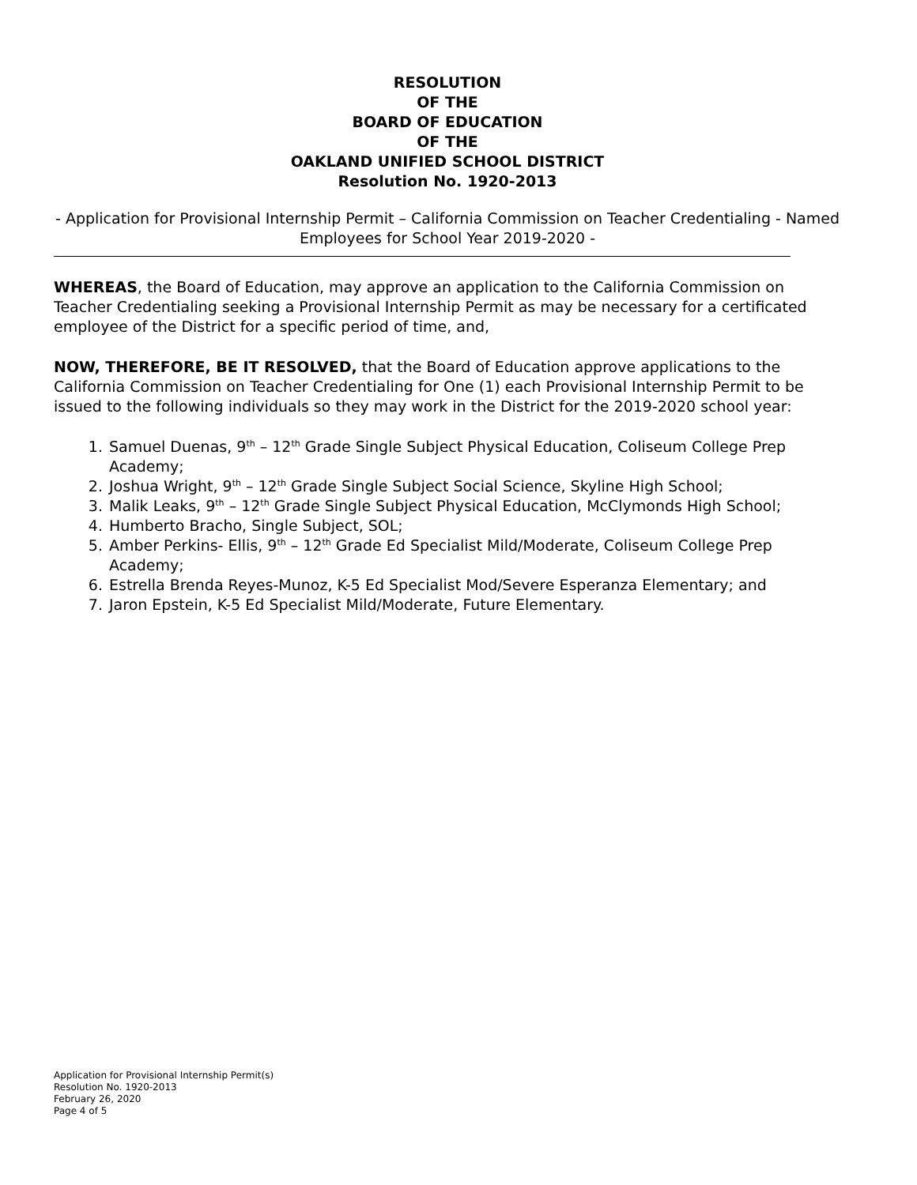RESOLUTION
OF THE
BOARD OF EDUCATION
OF THE
OAKLAND UNIFIED SCHOOL DISTRICT
Resolution No. 1920-2013
- Application for Provisional Internship Permit – California Commission on Teacher Credentialing - Named Employees for School Year 2019-2020 -
WHEREAS, the Board of Education, may approve an application to the California Commission on Teacher Credentialing seeking a Provisional Internship Permit as may be necessary for a certificated employee of the District for a specific period of time, and,
NOW, THEREFORE, BE IT RESOLVED, that the Board of Education approve applications to the California Commission on Teacher Credentialing for One (1) each Provisional Internship Permit to be issued to the following individuals so they may work in the District for the 2019-2020 school year:
1. Samuel Duenas, 9<sup>th</sup> – 12<sup>th</sup> Grade Single Subject Physical Education, Coliseum College Prep Academy;
2. Joshua Wright, 9<sup>th</sup> – 12<sup>th</sup> Grade Single Subject Social Science, Skyline High School;
3. Malik Leaks, 9<sup>th</sup> – 12<sup>th</sup> Grade Single Subject Physical Education, McClymonds High School;
4. Humberto Bracho, Single Subject, SOL;
5. Amber Perkins- Ellis, 9<sup>th</sup> – 12<sup>th</sup> Grade Ed Specialist Mild/Moderate, Coliseum College Prep Academy;
6. Estrella Brenda Reyes-Munoz, K-5 Ed Specialist Mod/Severe Esperanza Elementary; and
7. Jaron Epstein, K-5 Ed Specialist Mild/Moderate, Future Elementary.
Application for Provisional Internship Permit(s)
Resolution No. 1920-2013
February 26, 2020
Page 4 of 5